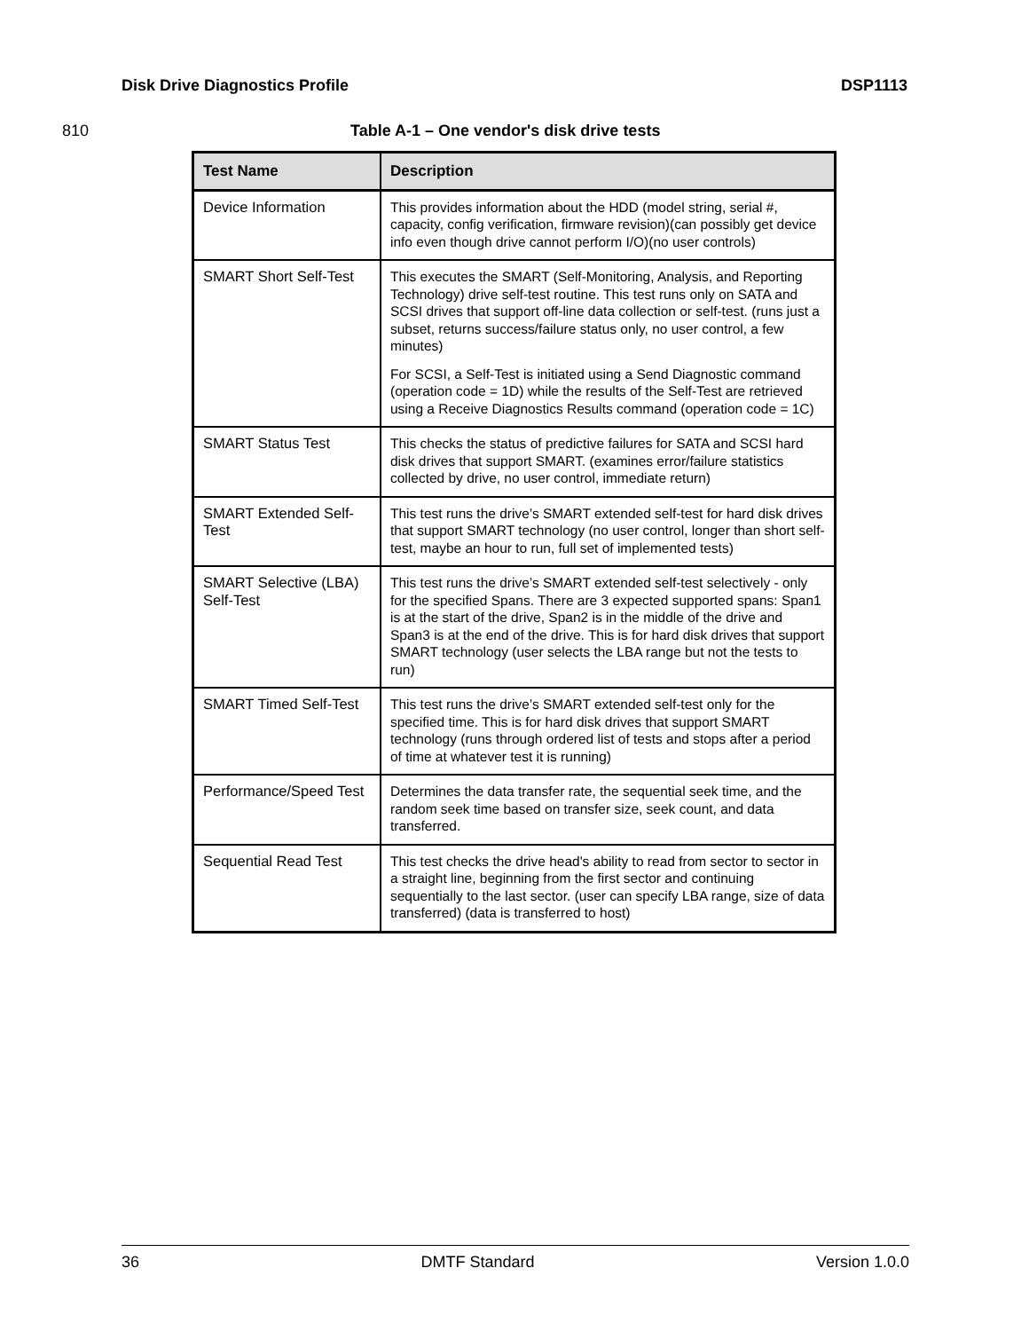Disk Drive Diagnostics Profile DSP1113
810 Table A-1 – One vendor's disk drive tests
| Test Name | Description |
| --- | --- |
| Device Information | This provides information about the HDD (model string, serial #, capacity, config verification, firmware revision)(can possibly get device info even though drive cannot perform I/O)(no user controls) |
| SMART Short Self-Test | This executes the SMART (Self-Monitoring, Analysis, and Reporting Technology) drive self-test routine. This test runs only on SATA and SCSI drives that support off-line data collection or self-test. (runs just a subset, returns success/failure status only, no user control, a few minutes) For SCSI, a Self-Test is initiated using a Send Diagnostic command (operation code = 1D) while the results of the Self-Test are retrieved using a Receive Diagnostics Results command (operation code = 1C) |
| SMART Status Test | This checks the status of predictive failures for SATA and SCSI hard disk drives that support SMART. (examines error/failure statistics collected by drive, no user control, immediate return) |
| SMART Extended Self-Test | This test runs the drive’s SMART extended self-test for hard disk drives that support SMART technology (no user control, longer than short self-test, maybe an hour to run, full set of implemented tests) |
| SMART Selective (LBA) Self-Test | This test runs the drive’s SMART extended self-test selectively - only for the specified Spans. There are 3 expected supported spans: Span1 is at the start of the drive, Span2 is in the middle of the drive and Span3 is at the end of the drive. This is for hard disk drives that support SMART technology (user selects the LBA range but not the tests to run) |
| SMART Timed Self-Test | This test runs the drive’s SMART extended self-test only for the specified time. This is for hard disk drives that support SMART technology (runs through ordered list of tests and stops after a period of time at whatever test it is running) |
| Performance/Speed Test | Determines the data transfer rate, the sequential seek time, and the random seek time based on transfer size, seek count, and data transferred. |
| Sequential Read Test | This test checks the drive head's ability to read from sector to sector in a straight line, beginning from the first sector and continuing sequentially to the last sector. (user can specify LBA range, size of data transferred) (data is transferred to host) |
36 DMTF Standard Version 1.0.0